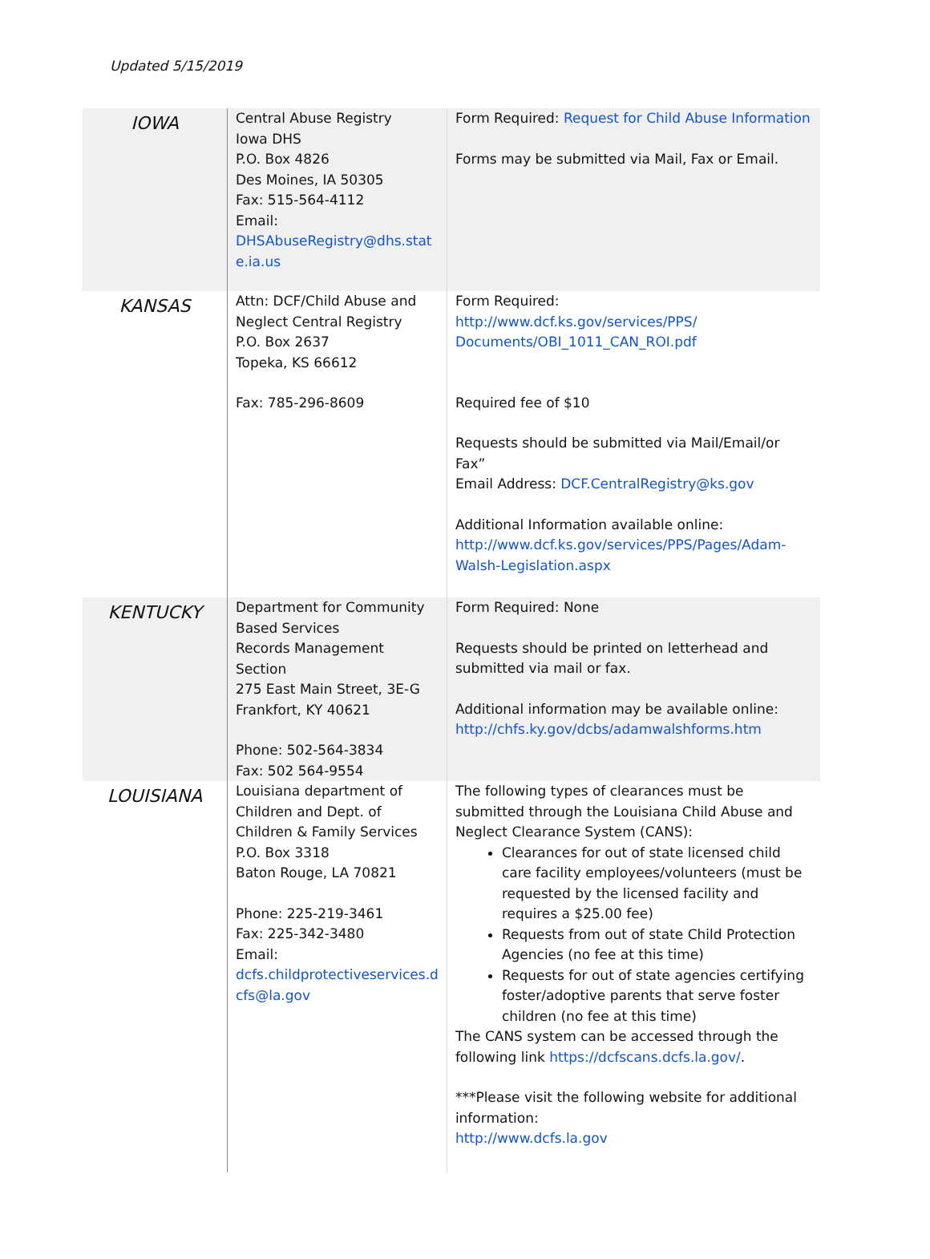Updated 5/15/2019
| IOWA | Central Abuse Registry Iowa DHS P.O. Box 4826 Des Moines, IA 50305 Fax: 515-564-4112 Email: DHSAbuseRegistry@dhs.stat e.ia.us | Form Required: Request for Child Abuse Information Forms may be submitted via Mail, Fax or Email. |
| KANSAS | Attn: DCF/Child Abuse and Neglect Central Registry P.O. Box 2637 Topeka, KS 66612 Fax: 785-296-8609 | Form Required: http://www.dcf.ks.gov/services/PPS/ Documents/OBI_1011_CAN_ROI.pdf Required fee of $10 Requests should be submitted via Mail/Email/or Fax” Email Address: DCF.CentralRegistry@ks.gov Additional Information available online: http://www.dcf.ks.gov/services/PPS/Pages/Adam-Walsh-Legislation.aspx |
| KENTUCKY | Department for Community Based Services Records Management Section 275 East Main Street, 3E-G Frankfort, KY 40621 Phone: 502-564-3834 Fax: 502 564-9554 | Form Required: None Requests should be printed on letterhead and submitted via mail or fax. Additional information may be available online: http://chfs.ky.gov/dcbs/adamwalshforms.htm |
| LOUISIANA | Louisiana department of Children and Dept. of Children & Family Services P.O. Box 3318 Baton Rouge, LA 70821 Phone: 225-219-3461 Fax: 225-342-3480 Email: dcfs.childprotectiveservices.d cfs@la.gov | The following types of clearances must be submitted through the Louisiana Child Abuse and Neglect Clearance System (CANS): Clearances for out of state licensed child care facility employees/volunteers (must be requested by the licensed facility and requires a $25.00 fee) Requests from out of state Child Protection Agencies (no fee at this time) Requests for out of state agencies certifying foster/adoptive parents that serve foster children (no fee at this time) The CANS system can be accessed through the following link https://dcfscans.dcfs.la.gov/ . ***Please visit the following website for additional information: http://www.dcfs.la.gov |